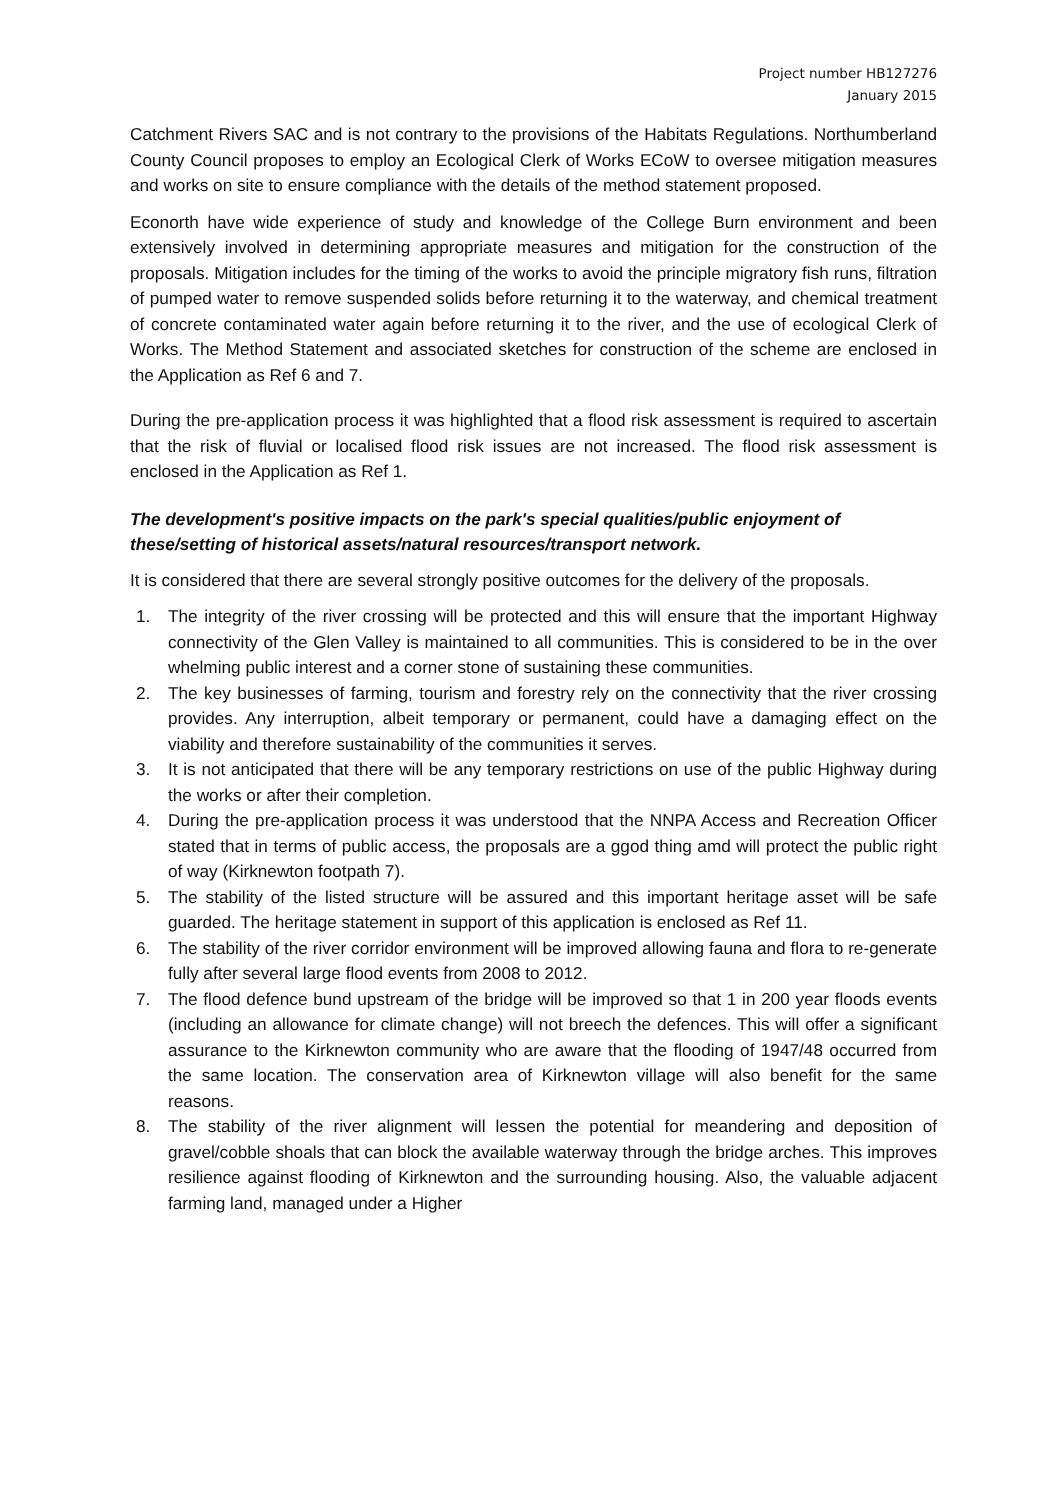Project number HB127276
January 2015
Catchment Rivers SAC and is not contrary to the provisions of the Habitats Regulations. Northumberland County Council proposes to employ an Ecological Clerk of Works ECoW to oversee mitigation measures and works on site to ensure compliance with the details of the method statement proposed.
Econorth have wide experience of study and knowledge of the College Burn environment and been extensively involved in determining appropriate measures and mitigation for the construction of the proposals. Mitigation includes for the timing of the works to avoid the principle migratory fish runs, filtration of pumped water to remove suspended solids before returning it to the waterway, and chemical treatment of concrete contaminated water again before returning it to the river, and the use of ecological Clerk of Works. The Method Statement and associated sketches for construction of the scheme are enclosed in the Application as Ref 6 and 7.
During the pre-application process it was highlighted that a flood risk assessment is required to ascertain that the risk of fluvial or localised flood risk issues are not increased. The flood risk assessment is enclosed in the Application as Ref 1.
The development's positive impacts on the park's special qualities/public enjoyment of these/setting of historical assets/natural resources/transport network.
It is considered that there are several strongly positive outcomes for the delivery of the proposals.
1. The integrity of the river crossing will be protected and this will ensure that the important Highway connectivity of the Glen Valley is maintained to all communities. This is considered to be in the over whelming public interest and a corner stone of sustaining these communities.
2. The key businesses of farming, tourism and forestry rely on the connectivity that the river crossing provides. Any interruption, albeit temporary or permanent, could have a damaging effect on the viability and therefore sustainability of the communities it serves.
3. It is not anticipated that there will be any temporary restrictions on use of the public Highway during the works or after their completion.
4. During the pre-application process it was understood that the NNPA Access and Recreation Officer stated that in terms of public access, the proposals are a ggod thing amd will protect the public right of way (Kirknewton footpath 7).
5. The stability of the listed structure will be assured and this important heritage asset will be safe guarded. The heritage statement in support of this application is enclosed as Ref 11.
6. The stability of the river corridor environment will be improved allowing fauna and flora to re-generate fully after several large flood events from 2008 to 2012.
7. The flood defence bund upstream of the bridge will be improved so that 1 in 200 year floods events (including an allowance for climate change) will not breech the defences. This will offer a significant assurance to the Kirknewton community who are aware that the flooding of 1947/48 occurred from the same location. The conservation area of Kirknewton village will also benefit for the same reasons.
8. The stability of the river alignment will lessen the potential for meandering and deposition of gravel/cobble shoals that can block the available waterway through the bridge arches. This improves resilience against flooding of Kirknewton and the surrounding housing. Also, the valuable adjacent farming land, managed under a Higher